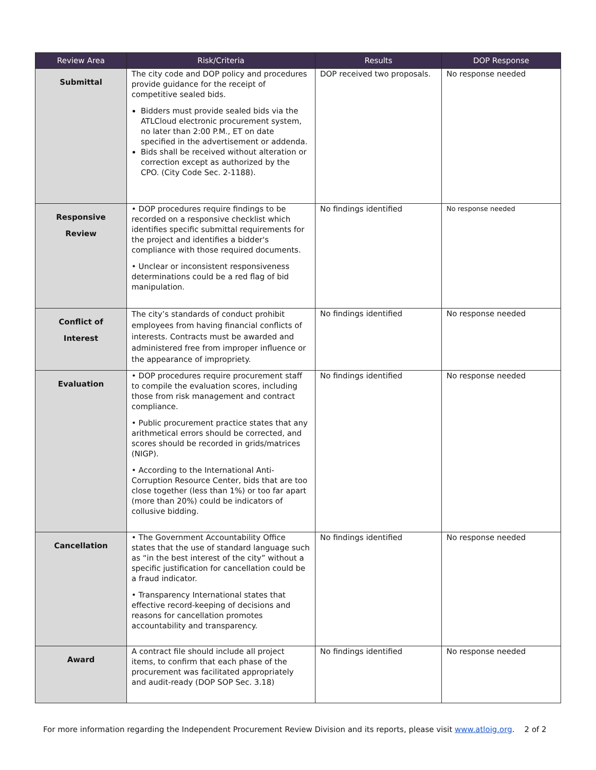| Review Area | Risk/Criteria | Results | DOP Response |
| --- | --- | --- | --- |
| Submittal | The city code and DOP policy and procedures provide guidance for the receipt of competitive sealed bids. Bidders must provide sealed bids via the ATLCloud electronic procurement system, no later than 2:00 P.M., ET on date specified in the advertisement or addenda. Bids shall be received without alteration or correction except as authorized by the CPO. (City Code Sec. 2-1188). | DOP received two proposals. | No response needed |
| Responsive Review | • DOP procedures require findings to be recorded on a responsive checklist which identifies specific submittal requirements for the project and identifies a bidder's compliance with those required documents. • Unclear or inconsistent responsiveness determinations could be a red flag of bid manipulation. | No findings identified | No response needed |
| Conflict of Interest | The city’s standards of conduct prohibit employees from having financial conflicts of interests. Contracts must be awarded and administered free from improper influence or the appearance of impropriety. | No findings identified | No response needed |
| Evaluation | • DOP procedures require procurement staff to compile the evaluation scores, including those from risk management and contract compliance. • Public procurement practice states that any arithmetical errors should be corrected, and scores should be recorded in grids/matrices (NIGP). • According to the International Anti-Corruption Resource Center, bids that are too close together (less than 1%) or too far apart (more than 20%) could be indicators of collusive bidding. | No findings identified | No response needed |
| Cancellation | • The Government Accountability Office states that the use of standard language such as “in the best interest of the city” without a specific justification for cancellation could be a fraud indicator. • Transparency International states that effective record-keeping of decisions and reasons for cancellation promotes accountability and transparency. | No findings identified | No response needed |
| Award | A contract file should include all project items, to confirm that each phase of the procurement was facilitated appropriately and audit-ready (DOP SOP Sec. 3.18) | No findings identified | No response needed |
For more information regarding the Independent Procurement Review Division and its reports, please visit www.atloig.org. 2 of 2